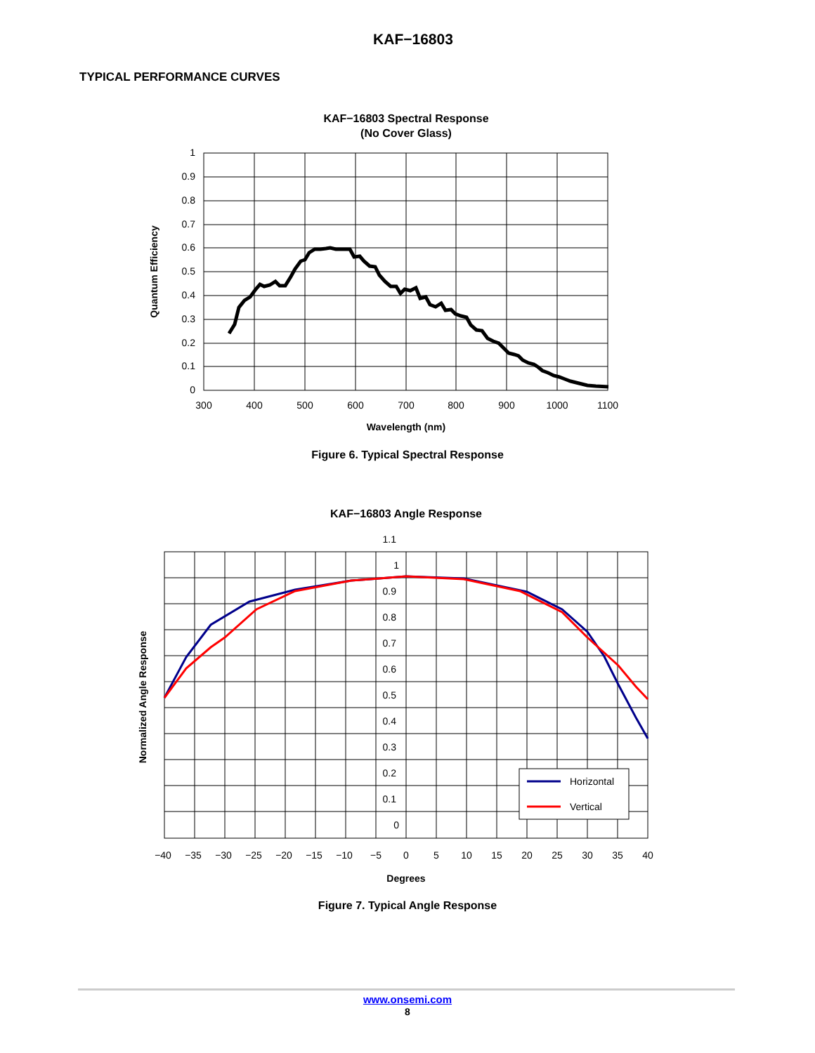KAF−16803
TYPICAL PERFORMANCE CURVES
KAF−16803 Spectral Response
(No Cover Glass)
1
0.9
0.8
0.7
0.6
0.5
0.4
0.3
0.2
0.1
0
300
400
500
600
700
800
900
1000
1100
Wavelength (nm)
Quantum Efficiency
Figure 6. Typical Spectral Response
KAF−16803 Angle Response
1.1
1
0.9
0.8
0.7
0.6
0.5
0.4
0.3
0.2
0.1
0
−40
−35
−30
−25
−20
−15
−10
−5
0
5
10
15
20
25
30
35
40
Degrees
Normalized Angle Response
Horizontal
Vertical
Figure 7. Typical Angle Response
www.onsemi.com
8